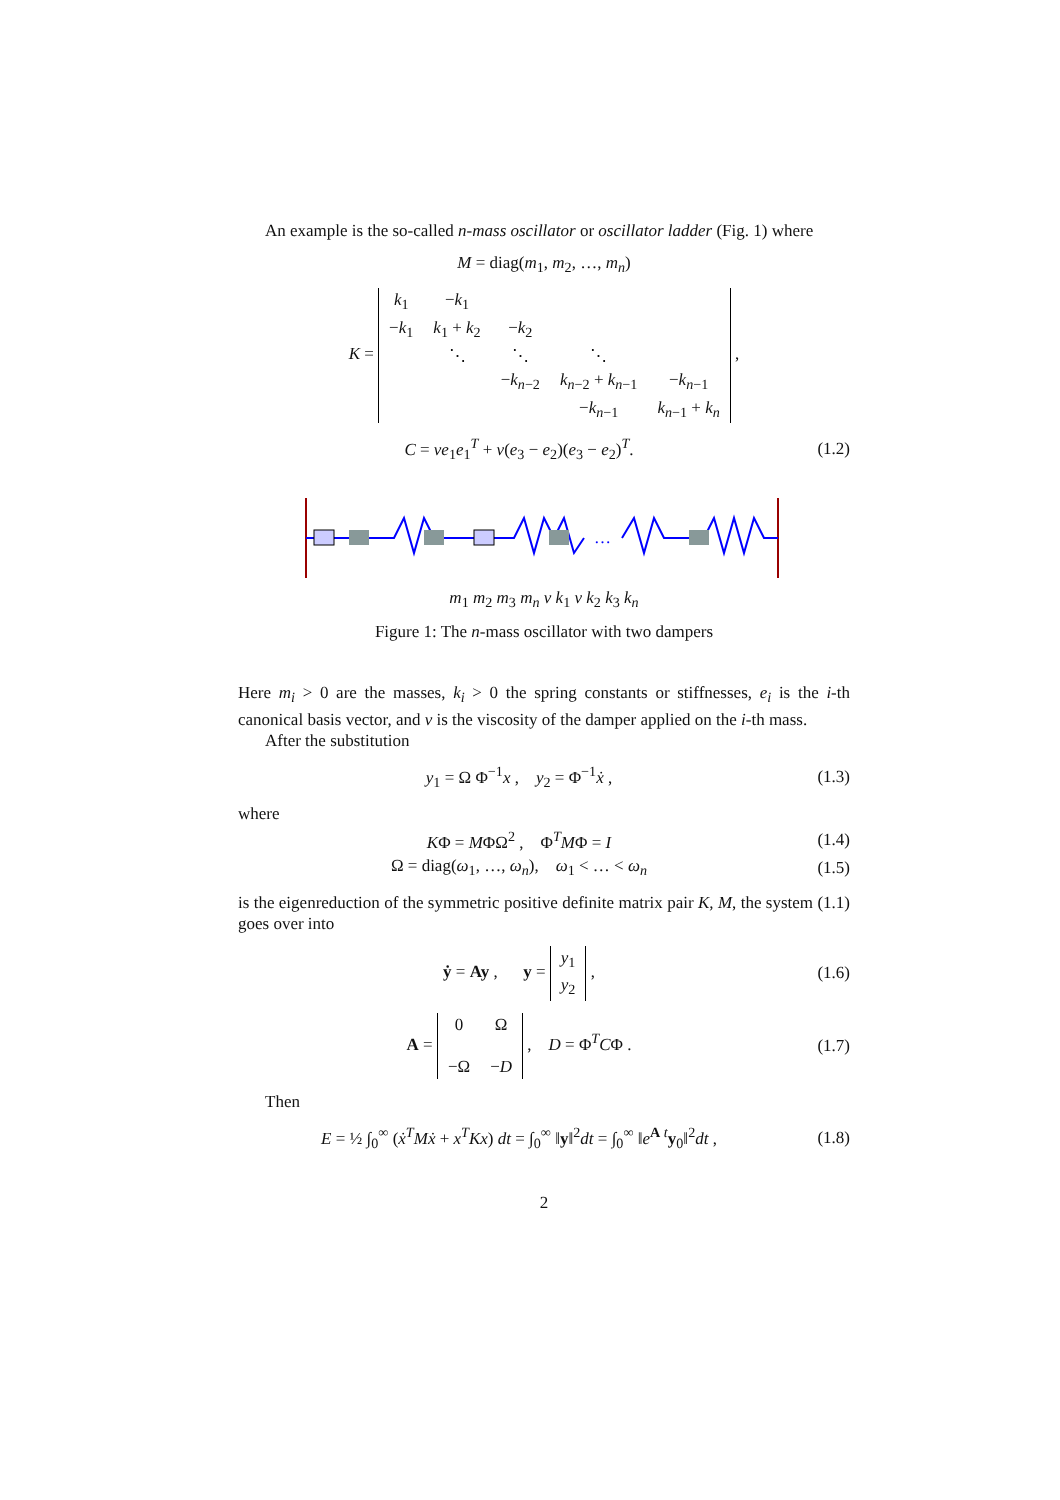An example is the so-called n-mass oscillator or oscillator ladder (Fig. 1) where
M = diag(m<sub>1</sub>, m<sub>2</sub>, …, m<sub>n</sub>)
K =
| k<sub>1</sub> | − k<sub>1</sub> | | | |
| − k<sub>1</sub> | k<sub>1</sub> + k<sub>2</sub> | − k<sub>2</sub> | | |
| | ⋱ | ⋱ | ⋱ | |
| | | − k<sub>n−2</sub> | k<sub>n−2</sub> + k<sub>n−1</sub> | − k<sub>n−1</sub> |
| | | | − k<sub>n−1</sub> | k<sub>n−1</sub> + k<sub>n</sub> |
,
C = ve<sub>1</sub>e<sub>1</sub><sup>T</sup> + v(e<sub>3</sub> − e<sub>2</sub>)(e<sub>3</sub> − e<sub>2</sub>)<sup>T</sup>.
(1.2)
…
m<sub>1</sub> m<sub>2</sub> m<sub>3</sub> m<sub>n</sub> v k<sub>1</sub> v k<sub>2</sub> k<sub>3</sub> k<sub>n</sub>
Figure 1: The n-mass oscillator with two dampers
Here m<sub>i</sub> > 0 are the masses, k<sub>i</sub> > 0 the spring constants or stiffnesses, e<sub>i</sub> is the i-th canonical basis vector, and v is the viscosity of the damper applied on the i-th mass.
After the substitution
y<sub>1</sub> = Ω Φ<sup>−1</sup>x , y<sub>2</sub> = Φ<sup>−1</sup>ẋ ,
(1.3)
where
KΦ = MΦΩ<sup>2</sup> , Φ<sup>T</sup>MΦ = I
(1.4)
Ω = diag(ω<sub>1</sub>, …, ω<sub>n</sub>), ω<sub>1</sub> < … < ω<sub>n</sub>
(1.5)
is the eigenreduction of the symmetric positive definite matrix pair K, M, the system (1.1) goes over into
ẏ = Ay , y =
| y<sub>1</sub> |
| y<sub>2</sub> |
,
(1.6)
A =
| 0 | Ω |
| −Ω | − D |
, D = Φ<sup>T</sup>CΦ .
(1.7)
Then
E = ½ ∫<sub>0</sub><sup>∞</sup> (ẋ<sup>T</sup>Mẋ + x<sup>T</sup>Kx) dt = ∫<sub>0</sub><sup>∞</sup> ‖y‖<sup>2</sup>dt = ∫<sub>0</sub><sup>∞</sup> ‖e<sup>A t</sup>y<sub>0</sub>‖<sup>2</sup>dt ,
(1.8)
2